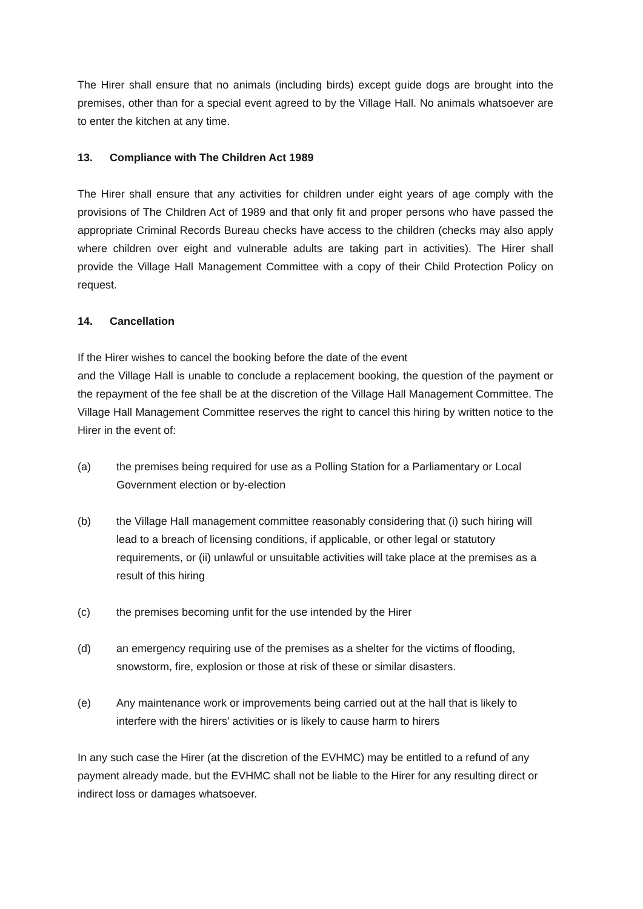The Hirer shall ensure that no animals (including birds) except guide dogs are brought into the premises, other than for a special event agreed to by the Village Hall. No animals whatsoever are to enter the kitchen at any time.
13. Compliance with The Children Act 1989
The Hirer shall ensure that any activities for children under eight years of age comply with the provisions of The Children Act of 1989 and that only fit and proper persons who have passed the appropriate Criminal Records Bureau checks have access to the children (checks may also apply where children over eight and vulnerable adults are taking part in activities). The Hirer shall provide the Village Hall Management Committee with a copy of their Child Protection Policy on request.
14. Cancellation
If the Hirer wishes to cancel the booking before the date of the event
and the Village Hall is unable to conclude a replacement booking, the question of the payment or the repayment of the fee shall be at the discretion of the Village Hall Management Committee. The Village Hall Management Committee reserves the right to cancel this hiring by written notice to the Hirer in the event of:
(a) the premises being required for use as a Polling Station for a Parliamentary or Local Government election or by-election
(b) the Village Hall management committee reasonably considering that (i) such hiring will lead to a breach of licensing conditions, if applicable, or other legal or statutory requirements, or (ii) unlawful or unsuitable activities will take place at the premises as a result of this hiring
(c) the premises becoming unfit for the use intended by the Hirer
(d) an emergency requiring use of the premises as a shelter for the victims of flooding, snowstorm, fire, explosion or those at risk of these or similar disasters.
(e) Any maintenance work or improvements being carried out at the hall that is likely to interfere with the hirers’ activities or is likely to cause harm to hirers
In any such case the Hirer (at the discretion of the EVHMC) may be entitled to a refund of any payment already made, but the EVHMC shall not be liable to the Hirer for any resulting direct or indirect loss or damages whatsoever.